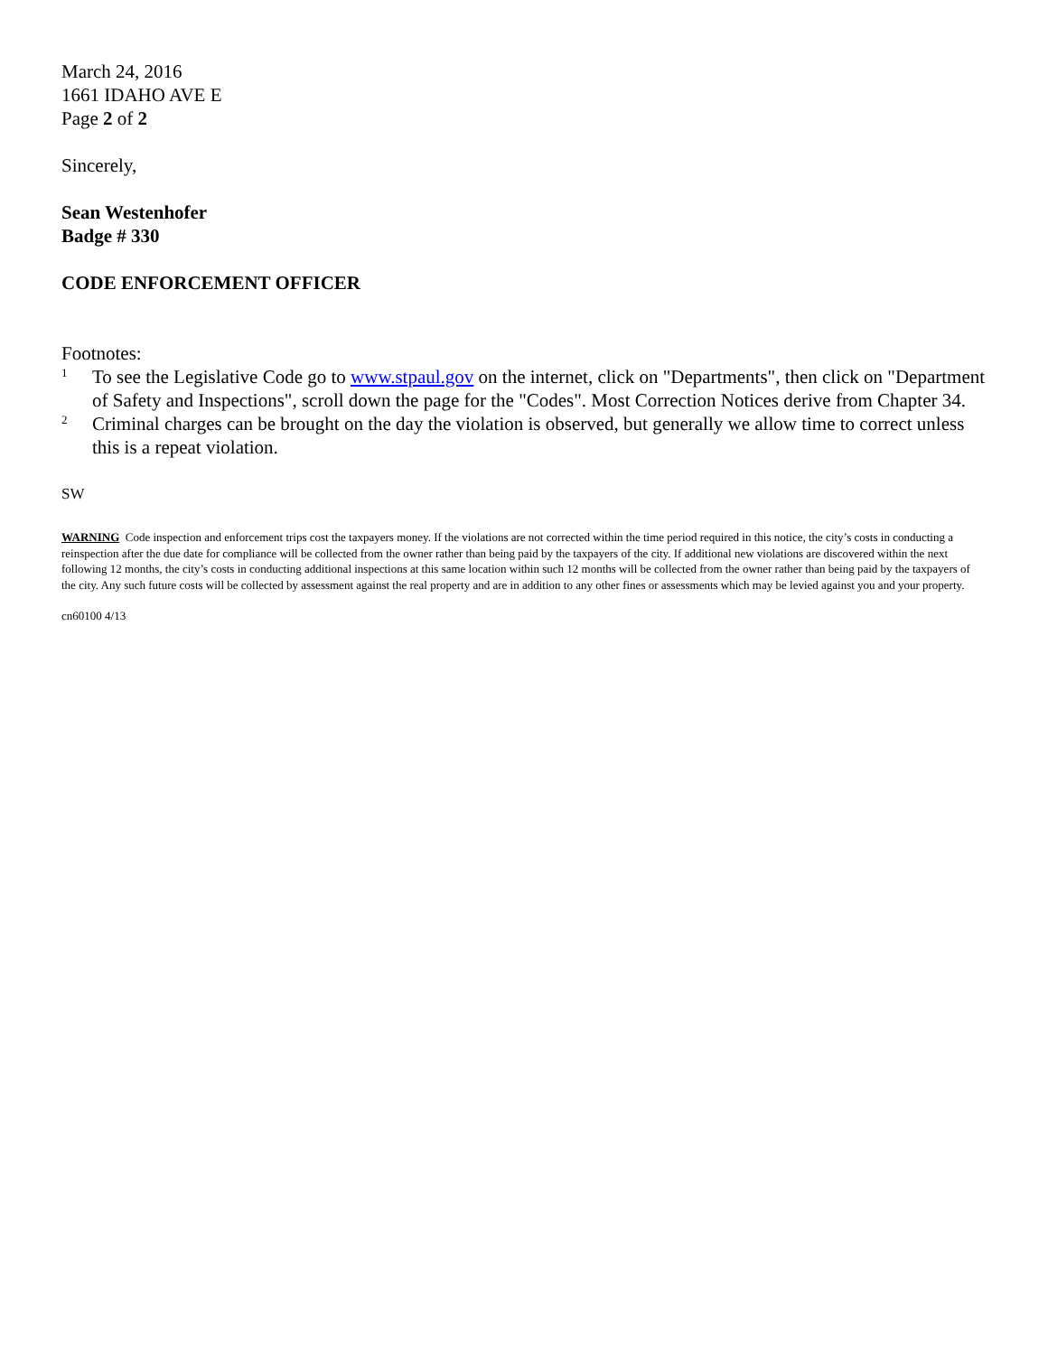March 24, 2016
1661 IDAHO AVE E
Page 2 of 2
Sincerely,
Sean Westenhofer
Badge # 330
CODE ENFORCEMENT OFFICER
Footnotes:
1 To see the Legislative Code go to www.stpaul.gov on the internet, click on "Departments", then click on "Department of Safety and Inspections", scroll down the page for the "Codes". Most Correction Notices derive from Chapter 34.
2 Criminal charges can be brought on the day the violation is observed, but generally we allow time to correct unless this is a repeat violation.
SW
WARNING Code inspection and enforcement trips cost the taxpayers money. If the violations are not corrected within the time period required in this notice, the city’s costs in conducting a reinspection after the due date for compliance will be collected from the owner rather than being paid by the taxpayers of the city. If additional new violations are discovered within the next following 12 months, the city’s costs in conducting additional inspections at this same location within such 12 months will be collected from the owner rather than being paid by the taxpayers of the city. Any such future costs will be collected by assessment against the real property and are in addition to any other fines or assessments which may be levied against you and your property.
cn60100 4/13